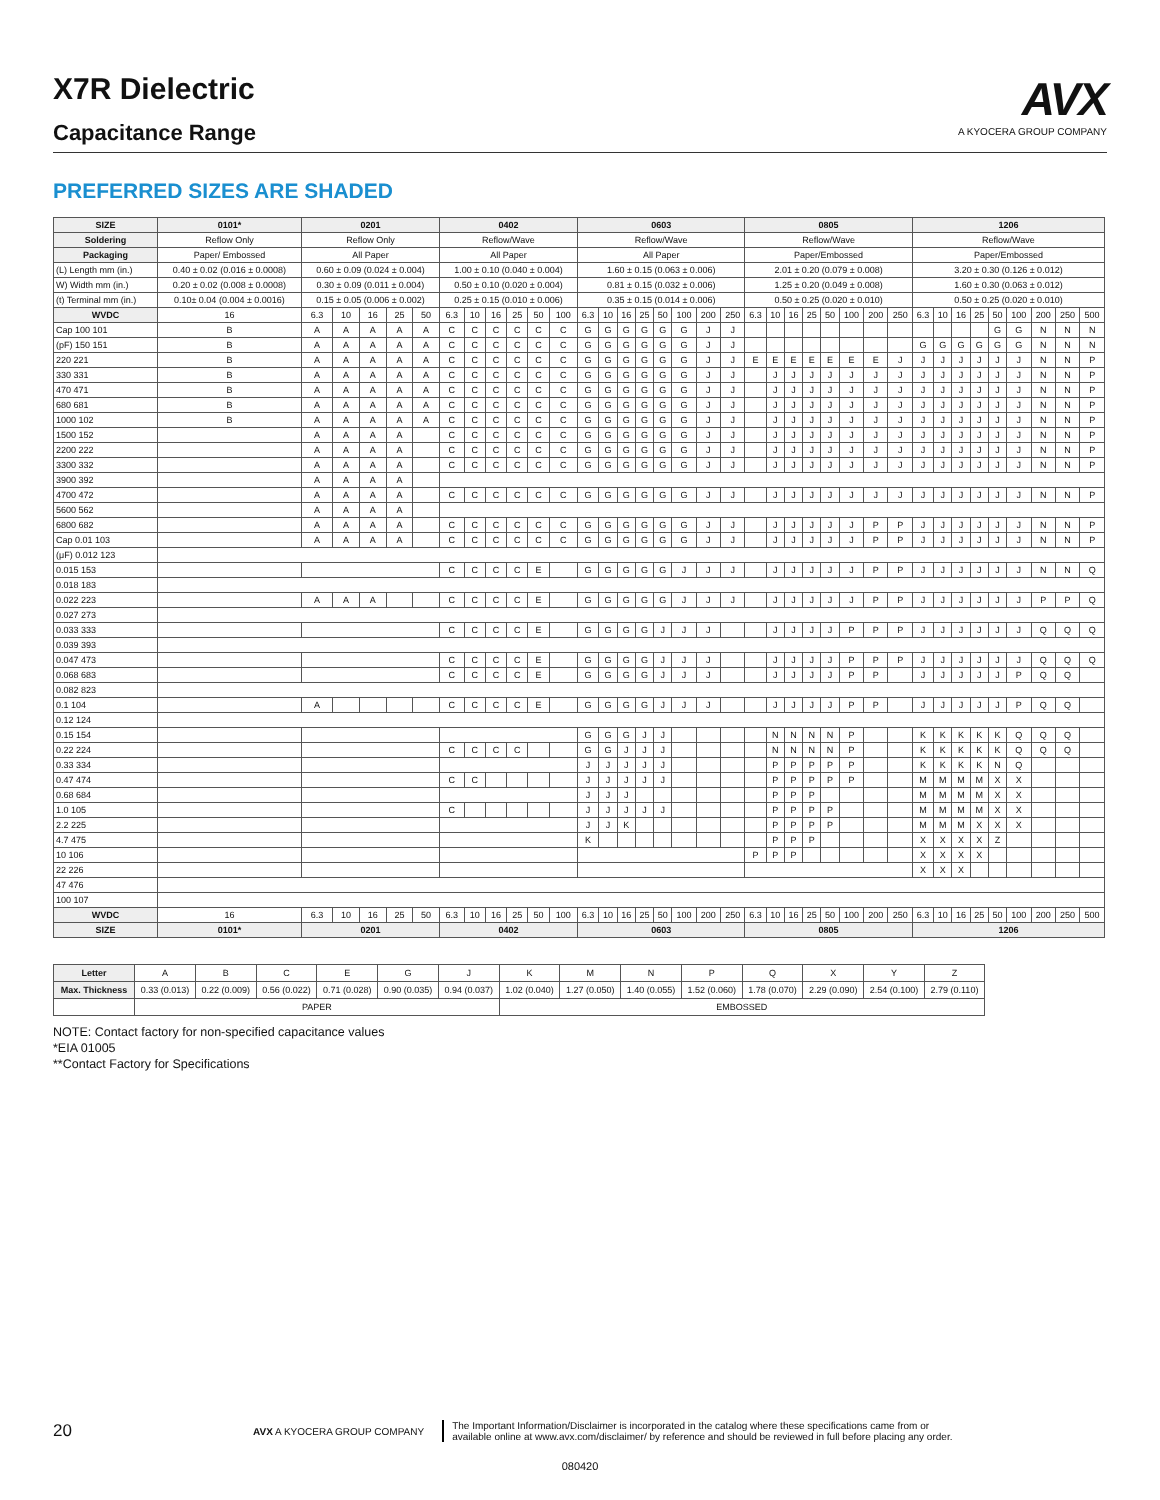X7R Dielectric
Capacitance Range
AVX
A KYOCERA GROUP COMPANY
PREFERRED SIZES ARE SHADED
| SIZE | 0101* | 0201 | | | | | 0402 | | | | | | 0603 | | | | | | | | 0805 | | | | | | | | 1206 | | | | | | | | |
| --- | --- | --- | --- | --- | --- | --- | --- | --- | --- | --- | --- | --- | --- | --- | --- | --- | --- | --- | --- | --- | --- | --- | --- | --- | --- | --- | --- | --- | --- | --- | --- | --- | --- | --- | --- | --- | --- |
| Soldering | Reflow Only | Reflow Only | | | | | Reflow/Wave | | | | | | Reflow/Wave | | | | | | | | Reflow/Wave | | | | | | | | Reflow/Wave | | | | | | | | |
| Packaging | Paper/ Embossed | All Paper | | | | | All Paper | | | | | | All Paper | | | | | | | | Paper/Embossed | | | | | | | | Paper/Embossed | | | | | | | | |
| (L) Length mm (in.) | 0.40 ± 0.02 (0.016 ± 0.0008) | 0.60 ± 0.09 (0.024 ± 0.004) | | | | | 1.00 ± 0.10 (0.040 ± 0.004) | | | | | | 1.60 ± 0.15 (0.063 ± 0.006) | | | | | | | | 2.01 ± 0.20 (0.079 ± 0.008) | | | | | | | | 3.20 ± 0.30 (0.126 ± 0.012) | | | | | | | | |
| W) Width mm (in.) | 0.20 ± 0.02 (0.008 ± 0.0008) | 0.30 ± 0.09 (0.011 ± 0.004) | | | | | 0.50 ± 0.10 (0.020 ± 0.004) | | | | | | 0.81 ± 0.15 (0.032 ± 0.006) | | | | | | | | 1.25 ± 0.20 (0.049 ± 0.008) | | | | | | | | 1.60 ± 0.30 (0.063 ± 0.012) | | | | | | | | |
| (t) Terminal mm (in.) | 0.10± 0.04 (0.004 ± 0.0016) | 0.15 ± 0.05 (0.006 ± 0.002) | | | | | 0.25 ± 0.15 (0.010 ± 0.006) | | | | | | 0.35 ± 0.15 (0.014 ± 0.006) | | | | | | | | 0.50 ± 0.25 (0.020 ± 0.010) | | | | | | | | 0.50 ± 0.25 (0.020 ± 0.010) | | | | | | | | |
| WVDC | 16 | 6.3 | 10 | 16 | 25 | 50 | 6.3 | 10 | 16 | 25 | 50 | 100 | 6.3 | 10 | 16 | 25 | 50 | 100 | 200 | 250 | 6.3 | 10 | 16 | 25 | 50 | 100 | 200 | 250 | 6.3 | 10 | 16 | 25 | 50 | 100 | 200 | 250 | 500 |
| Cap 100 101 | B | A | A | A | A | A | C | C | C | C | C | C | G | G | G | G | G | G | J | J | | | | | | | | | | | | | G | G | N | N | N |
| (pF) 150 151 | B | A | A | A | A | A | C | C | C | C | C | C | G | G | G | G | G | G | J | J | | | | | | | | | G | G | G | G | G | G | N | N | N |
| 220 221 | B | A | A | A | A | A | C | C | C | C | C | C | G | G | G | G | G | G | J | J | E | E | E | E | E | E | E | J | J | J | J | J | J | J | N | N | P |
| 330 331 | B | A | A | A | A | A | C | C | C | C | C | C | G | G | G | G | G | G | J | J | | J | J | J | J | J | J | J | J | J | J | J | J | J | N | N | P |
| 470 471 | B | A | A | A | A | A | C | C | C | C | C | C | G | G | G | G | G | G | J | J | | J | J | J | J | J | J | J | J | J | J | J | J | J | N | N | P |
| 680 681 | B | A | A | A | A | A | C | C | C | C | C | C | G | G | G | G | G | G | J | J | | J | J | J | J | J | J | J | J | J | J | J | J | J | N | N | P |
| 1000 102 | B | A | A | A | A | A | C | C | C | C | C | C | G | G | G | G | G | G | J | J | | J | J | J | J | J | J | J | J | J | J | J | J | J | N | N | P |
| 1500 152 | | A | A | A | A | | C | C | C | C | C | C | G | G | G | G | G | G | J | J | | J | J | J | J | J | J | J | J | J | J | J | J | J | N | N | P |
| 2200 222 | | A | A | A | A | | C | C | C | C | C | C | G | G | G | G | G | G | J | J | | J | J | J | J | J | J | J | J | J | J | J | J | J | N | N | P |
| 3300 332 | | A | A | A | A | | C | C | C | C | C | C | G | G | G | G | G | G | J | J | | J | J | J | J | J | J | J | J | J | J | J | J | J | N | N | P |
| 3900 392 | | A | A | A | A | | | | | | | | | | | | | | | | | | | | | | | | | | | | | | | | |
| 4700 472 | | A | A | A | A | | C | C | C | C | C | C | G | G | G | G | G | G | J | J | | J | J | J | J | J | J | J | J | J | J | J | J | J | N | N | P |
| 5600 562 | | A | A | A | A | | | | | | | | | | | | | | | | | | | | | | | | | | | | | | | | |
| 6800 682 | | A | A | A | A | | C | C | C | C | C | C | G | G | G | G | G | G | J | J | | J | J | J | J | J | P | P | J | J | J | J | J | J | N | N | P |
| Cap 0.01 103 | | A | A | A | A | | C | C | C | C | C | C | G | G | G | G | G | G | J | J | | J | J | J | J | J | P | P | J | J | J | J | J | J | N | N | P |
| (μF) 0.012 123 | | | | | | | | | | | | | | | | | | | | | | | | | | | | | | | | | | | | | |
| 0.015 153 | | | | | | | C | C | C | C | E | | G | G | G | G | G | J | J | J | | J | J | J | J | J | P | P | J | J | J | J | J | J | N | N | Q |
| 0.018 183 | | | | | | | | | | | | | | | | | | | | | | | | | | | | | | | | | | | | | |
| 0.022 223 | | A | A | A | | | C | C | C | C | E | | G | G | G | G | G | J | J | J | | J | J | J | J | J | P | P | J | J | J | J | J | J | P | P | Q |
| 0.027 273 | | | | | | | | | | | | | | | | | | | | | | | | | | | | | | | | | | | | | |
| 0.033 333 | | | | | | | C | C | C | C | E | | G | G | G | G | J | J | J | | | J | J | J | J | P | P | P | J | J | J | J | J | J | Q | Q | Q |
| 0.039 393 | | | | | | | | | | | | | | | | | | | | | | | | | | | | | | | | | | | | | |
| 0.047 473 | | | | | | | C | C | C | C | E | | G | G | G | G | J | J | J | | | J | J | J | J | P | P | P | J | J | J | J | J | J | Q | Q | Q |
| 0.068 683 | | | | | | | C | C | C | C | E | | G | G | G | G | J | J | J | | | J | J | J | J | P | P | | J | J | J | J | J | P | Q | Q | |
| 0.082 823 | | | | | | | | | | | | | | | | | | | | | | | | | | | | | | | | | | | | | |
| 0.1 104 | | A | | | | | C | C | C | C | E | | G | G | G | G | J | J | J | | | J | J | J | J | P | P | | J | J | J | J | J | P | Q | Q | |
| 0.12 124 | | | | | | | | | | | | | | | | | | | | | | | | | | | | | | | | | | | | | |
| 0.15 154 | | | | | | | | | | | | | G | G | G | J | J | | | | | N | N | N | N | P | | | K | K | K | K | K | Q | Q | Q | |
| 0.22 224 | | | | | | | C | C | C | C | | | G | G | J | J | J | | | | | N | N | N | N | P | | | K | K | K | K | K | Q | Q | Q | |
| 0.33 334 | | | | | | | | | | | | | J | J | J | J | J | | | | | P | P | P | P | P | | | K | K | K | K | N | Q | | | |
| 0.47 474 | | | | | | | C | C | | | | | J | J | J | J | J | | | | | P | P | P | P | P | | | M | M | M | M | X | X | | | |
| 0.68 684 | | | | | | | | | | | | | J | J | J | | | | | | | P | P | P | | | | | M | M | M | M | X | X | | | |
| 1.0 105 | | | | | | | C | | | | | | J | J | J | J | J | | | | | P | P | P | P | | | | M | M | M | M | X | X | | | |
| 2.2 225 | | | | | | | | | | | | | J | J | K | | | | | | | P | P | P | P | | | | M | M | M | X | X | X | | | |
| 4.7 475 | | | | | | | | | | | | | K | | | | | | | | | P | P | P | | | | | X | X | X | X | Z | | | | |
| 10 106 | | | | | | | | | | | | | | | | | | | | | P | P | P | | | | | | X | X | X | X | | | | | |
| 22 226 | | | | | | | | | | | | | | | | | | | | | | | | | | | | | X | X | X | | | | | | |
| 47 476 | | | | | | | | | | | | | | | | | | | | | | | | | | | | | | | | | | | | | |
| 100 107 | | | | | | | | | | | | | | | | | | | | | | | | | | | | | | | | | | | | | |
| WVDC | 16 | 6.3 | 10 | 16 | 25 | 50 | 6.3 | 10 | 16 | 25 | 50 | 100 | 6.3 | 10 | 16 | 25 | 50 | 100 | 200 | 250 | 6.3 | 10 | 16 | 25 | 50 | 100 | 200 | 250 | 6.3 | 10 | 16 | 25 | 50 | 100 | 200 | 250 | 500 |
| SIZE | 0101* | 0201 | | | | | 0402 | | | | | | 0603 | | | | | | | | 0805 | | | | | | | | 1206 | | | | | | | | |
| Letter | A | B | C | E | G | J | K | M | N | P | Q | X | Y | Z |
| Max. Thickness | 0.33 (0.013) | 0.22 (0.009) | 0.56 (0.022) | 0.71 (0.028) | 0.90 (0.035) | 0.94 (0.037) | 1.02 (0.040) | 1.27 (0.050) | 1.40 (0.055) | 1.52 (0.060) | 1.78 (0.070) | 2.29 (0.090) | 2.54 (0.100) | 2.79 (0.110) |
| | PAPER | | | | | | EMBOSSED | | | | | | | |
NOTE: Contact factory for non-specified capacitance values
*EIA 01005
**Contact Factory for Specifications
20 AVX A KYOCERA GROUP COMPANY The Important Information/Disclaimer is incorporated in the catalog where these specifications came from or
available online at www.avx.com/disclaimer/ by reference and should be reviewed in full before placing any order.
080420